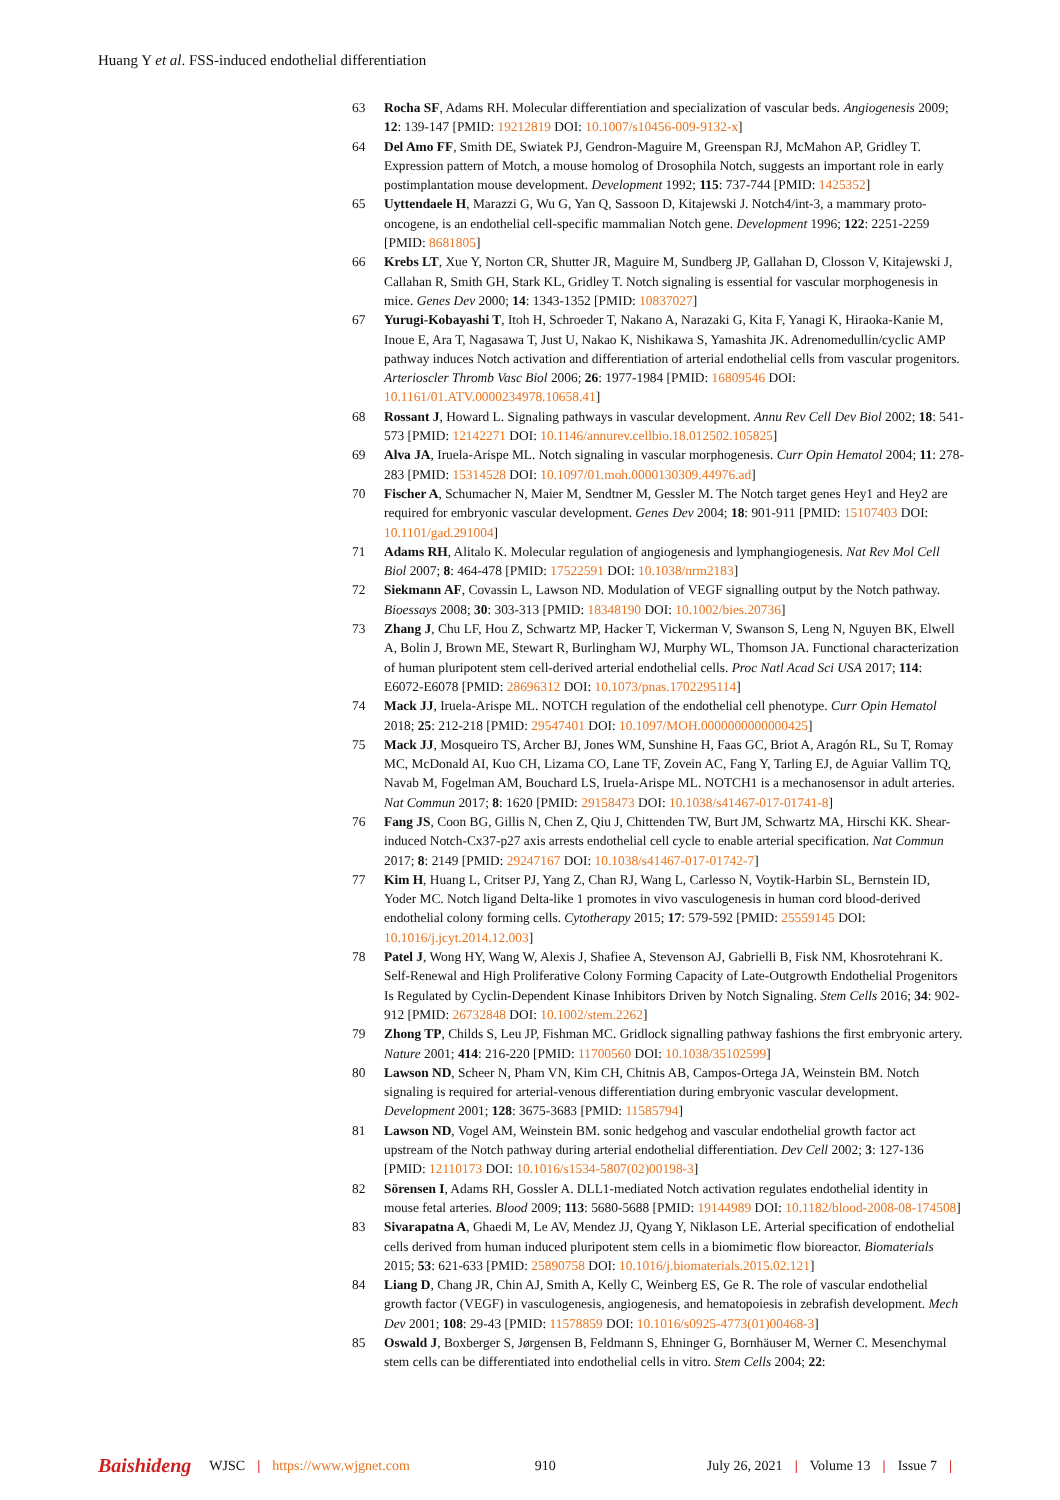Huang Y et al. FSS-induced endothelial differentiation
63 Rocha SF, Adams RH. Molecular differentiation and specialization of vascular beds. Angiogenesis 2009; 12: 139-147 [PMID: 19212819 DOI: 10.1007/s10456-009-9132-x]
64 Del Amo FF, Smith DE, Swiatek PJ, Gendron-Maguire M, Greenspan RJ, McMahon AP, Gridley T. Expression pattern of Motch, a mouse homolog of Drosophila Notch, suggests an important role in early postimplantation mouse development. Development 1992; 115: 737-744 [PMID: 1425352]
65 Uyttendaele H, Marazzi G, Wu G, Yan Q, Sassoon D, Kitajewski J. Notch4/int-3, a mammary proto-oncogene, is an endothelial cell-specific mammalian Notch gene. Development 1996; 122: 2251-2259 [PMID: 8681805]
66 Krebs LT, Xue Y, Norton CR, Shutter JR, Maguire M, Sundberg JP, Gallahan D, Closson V, Kitajewski J, Callahan R, Smith GH, Stark KL, Gridley T. Notch signaling is essential for vascular morphogenesis in mice. Genes Dev 2000; 14: 1343-1352 [PMID: 10837027]
67 Yurugi-Kobayashi T, Itoh H, Schroeder T, Nakano A, Narazaki G, Kita F, Yanagi K, Hiraoka-Kanie M, Inoue E, Ara T, Nagasawa T, Just U, Nakao K, Nishikawa S, Yamashita JK. Adrenomedullin/cyclic AMP pathway induces Notch activation and differentiation of arterial endothelial cells from vascular progenitors. Arterioscler Thromb Vasc Biol 2006; 26: 1977-1984 [PMID: 16809546 DOI: 10.1161/01.ATV.0000234978.10658.41]
68 Rossant J, Howard L. Signaling pathways in vascular development. Annu Rev Cell Dev Biol 2002; 18: 541-573 [PMID: 12142271 DOI: 10.1146/annurev.cellbio.18.012502.105825]
69 Alva JA, Iruela-Arispe ML. Notch signaling in vascular morphogenesis. Curr Opin Hematol 2004; 11: 278-283 [PMID: 15314528 DOI: 10.1097/01.moh.0000130309.44976.ad]
70 Fischer A, Schumacher N, Maier M, Sendtner M, Gessler M. The Notch target genes Hey1 and Hey2 are required for embryonic vascular development. Genes Dev 2004; 18: 901-911 [PMID: 15107403 DOI: 10.1101/gad.291004]
71 Adams RH, Alitalo K. Molecular regulation of angiogenesis and lymphangiogenesis. Nat Rev Mol Cell Biol 2007; 8: 464-478 [PMID: 17522591 DOI: 10.1038/nrm2183]
72 Siekmann AF, Covassin L, Lawson ND. Modulation of VEGF signalling output by the Notch pathway. Bioessays 2008; 30: 303-313 [PMID: 18348190 DOI: 10.1002/bies.20736]
73 Zhang J, Chu LF, Hou Z, Schwartz MP, Hacker T, Vickerman V, Swanson S, Leng N, Nguyen BK, Elwell A, Bolin J, Brown ME, Stewart R, Burlingham WJ, Murphy WL, Thomson JA. Functional characterization of human pluripotent stem cell-derived arterial endothelial cells. Proc Natl Acad Sci USA 2017; 114: E6072-E6078 [PMID: 28696312 DOI: 10.1073/pnas.1702295114]
74 Mack JJ, Iruela-Arispe ML. NOTCH regulation of the endothelial cell phenotype. Curr Opin Hematol 2018; 25: 212-218 [PMID: 29547401 DOI: 10.1097/MOH.0000000000000425]
75 Mack JJ, Mosqueiro TS, Archer BJ, Jones WM, Sunshine H, Faas GC, Briot A, Aragón RL, Su T, Romay MC, McDonald AI, Kuo CH, Lizama CO, Lane TF, Zovein AC, Fang Y, Tarling EJ, de Aguiar Vallim TQ, Navab M, Fogelman AM, Bouchard LS, Iruela-Arispe ML. NOTCH1 is a mechanosensor in adult arteries. Nat Commun 2017; 8: 1620 [PMID: 29158473 DOI: 10.1038/s41467-017-01741-8]
76 Fang JS, Coon BG, Gillis N, Chen Z, Qiu J, Chittenden TW, Burt JM, Schwartz MA, Hirschi KK. Shear-induced Notch-Cx37-p27 axis arrests endothelial cell cycle to enable arterial specification. Nat Commun 2017; 8: 2149 [PMID: 29247167 DOI: 10.1038/s41467-017-01742-7]
77 Kim H, Huang L, Critser PJ, Yang Z, Chan RJ, Wang L, Carlesso N, Voytik-Harbin SL, Bernstein ID, Yoder MC. Notch ligand Delta-like 1 promotes in vivo vasculogenesis in human cord blood-derived endothelial colony forming cells. Cytotherapy 2015; 17: 579-592 [PMID: 25559145 DOI: 10.1016/j.jcyt.2014.12.003]
78 Patel J, Wong HY, Wang W, Alexis J, Shafiee A, Stevenson AJ, Gabrielli B, Fisk NM, Khosrotehrani K. Self-Renewal and High Proliferative Colony Forming Capacity of Late-Outgrowth Endothelial Progenitors Is Regulated by Cyclin-Dependent Kinase Inhibitors Driven by Notch Signaling. Stem Cells 2016; 34: 902-912 [PMID: 26732848 DOI: 10.1002/stem.2262]
79 Zhong TP, Childs S, Leu JP, Fishman MC. Gridlock signalling pathway fashions the first embryonic artery. Nature 2001; 414: 216-220 [PMID: 11700560 DOI: 10.1038/35102599]
80 Lawson ND, Scheer N, Pham VN, Kim CH, Chitnis AB, Campos-Ortega JA, Weinstein BM. Notch signaling is required for arterial-venous differentiation during embryonic vascular development. Development 2001; 128: 3675-3683 [PMID: 11585794]
81 Lawson ND, Vogel AM, Weinstein BM. sonic hedgehog and vascular endothelial growth factor act upstream of the Notch pathway during arterial endothelial differentiation. Dev Cell 2002; 3: 127-136 [PMID: 12110173 DOI: 10.1016/s1534-5807(02)00198-3]
82 Sörensen I, Adams RH, Gossler A. DLL1-mediated Notch activation regulates endothelial identity in mouse fetal arteries. Blood 2009; 113: 5680-5688 [PMID: 19144989 DOI: 10.1182/blood-2008-08-174508]
83 Sivarapatna A, Ghaedi M, Le AV, Mendez JJ, Qyang Y, Niklason LE. Arterial specification of endothelial cells derived from human induced pluripotent stem cells in a biomimetic flow bioreactor. Biomaterials 2015; 53: 621-633 [PMID: 25890758 DOI: 10.1016/j.biomaterials.2015.02.121]
84 Liang D, Chang JR, Chin AJ, Smith A, Kelly C, Weinberg ES, Ge R. The role of vascular endothelial growth factor (VEGF) in vasculogenesis, angiogenesis, and hematopoiesis in zebrafish development. Mech Dev 2001; 108: 29-43 [PMID: 11578859 DOI: 10.1016/s0925-4773(01)00468-3]
85 Oswald J, Boxberger S, Jørgensen B, Feldmann S, Ehninger G, Bornhäuser M, Werner C. Mesenchymal stem cells can be differentiated into endothelial cells in vitro. Stem Cells 2004; 22:
Baishideng WJSC | https://www.wjgnet.com 910 July 26, 2021 | Volume 13 | Issue 7 |